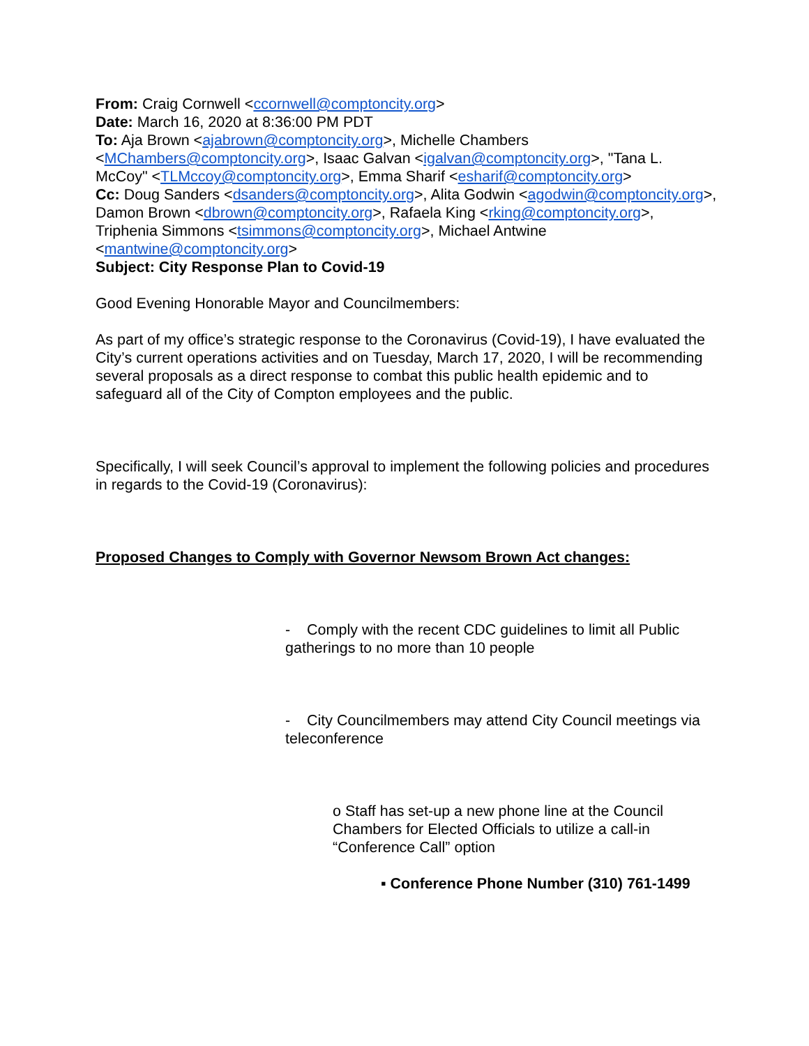From: Craig Cornwell <ccornwell@comptoncity.org>
Date: March 16, 2020 at 8:36:00 PM PDT
To: Aja Brown <ajabrown@comptoncity.org>, Michelle Chambers <MChambers@comptoncity.org>, Isaac Galvan <igalvan@comptoncity.org>, "Tana L. McCoy" <TLMccoy@comptoncity.org>, Emma Sharif <esharif@comptoncity.org>
Cc: Doug Sanders <dsanders@comptoncity.org>, Alita Godwin <agodwin@comptoncity.org>, Damon Brown <dbrown@comptoncity.org>, Rafaela King <rking@comptoncity.org>, Triphenia Simmons <tsimmons@comptoncity.org>, Michael Antwine <mantwine@comptoncity.org>
Subject: City Response Plan to Covid-19
Good Evening Honorable Mayor and Councilmembers:
As part of my office’s strategic response to the Coronavirus (Covid-19), I have evaluated the City’s current operations activities and on Tuesday, March 17, 2020, I will be recommending several proposals as a direct response to combat this public health epidemic and to safeguard all of the City of Compton employees and the public.
Specifically, I will seek Council’s approval to implement the following policies and procedures in regards to the Covid-19 (Coronavirus):
Proposed Changes to Comply with Governor Newsom Brown Act changes:
- Comply with the recent CDC guidelines to limit all Public gatherings to no more than 10 people
- City Councilmembers may attend City Council meetings via teleconference
o Staff has set-up a new phone line at the Council Chambers for Elected Officials to utilize a call-in “Conference Call” option
▪ Conference Phone Number (310) 761-1499